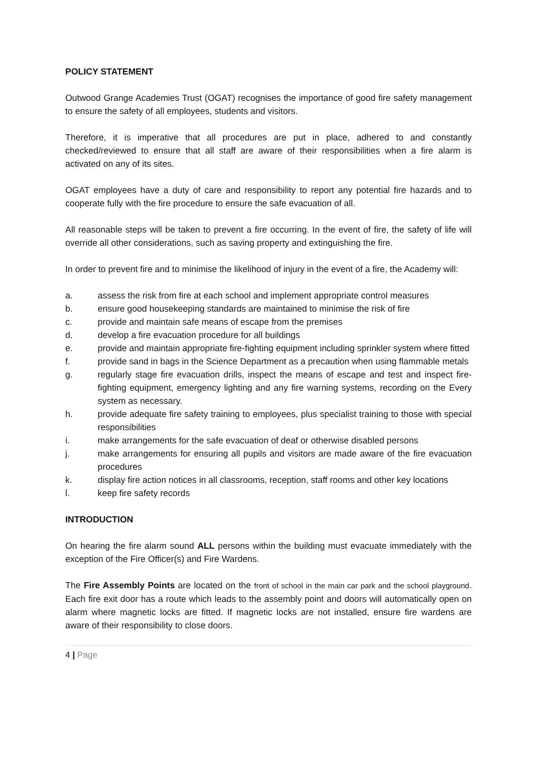POLICY STATEMENT
Outwood Grange Academies Trust (OGAT) recognises the importance of good fire safety management to ensure the safety of all employees, students and visitors.
Therefore, it is imperative that all procedures are put in place, adhered to and constantly checked/reviewed to ensure that all staff are aware of their responsibilities when a fire alarm is activated on any of its sites.
OGAT employees have a duty of care and responsibility to report any potential fire hazards and to cooperate fully with the fire procedure to ensure the safe evacuation of all.
All reasonable steps will be taken to prevent a fire occurring. In the event of fire, the safety of life will override all other considerations, such as saving property and extinguishing the fire.
In order to prevent fire and to minimise the likelihood of injury in the event of a fire, the Academy will:
a. assess the risk from fire at each school and implement appropriate control measures
b. ensure good housekeeping standards are maintained to minimise the risk of fire
c. provide and maintain safe means of escape from the premises
d. develop a fire evacuation procedure for all buildings
e. provide and maintain appropriate fire-fighting equipment including sprinkler system where fitted
f. provide sand in bags in the Science Department as a precaution when using flammable metals
g. regularly stage fire evacuation drills, inspect the means of escape and test and inspect fire-fighting equipment, emergency lighting and any fire warning systems, recording on the Every system as necessary.
h. provide adequate fire safety training to employees, plus specialist training to those with special responsibilities
i. make arrangements for the safe evacuation of deaf or otherwise disabled persons
j. make arrangements for ensuring all pupils and visitors are made aware of the fire evacuation procedures
k. display fire action notices in all classrooms, reception, staff rooms and other key locations
l. keep fire safety records
INTRODUCTION
On hearing the fire alarm sound ALL persons within the building must evacuate immediately with the exception of the Fire Officer(s) and Fire Wardens.
The Fire Assembly Points are located on the front of school in the main car park and the school playground. Each fire exit door has a route which leads to the assembly point and doors will automatically open on alarm where magnetic locks are fitted. If magnetic locks are not installed, ensure fire wardens are aware of their responsibility to close doors.
4 | Page